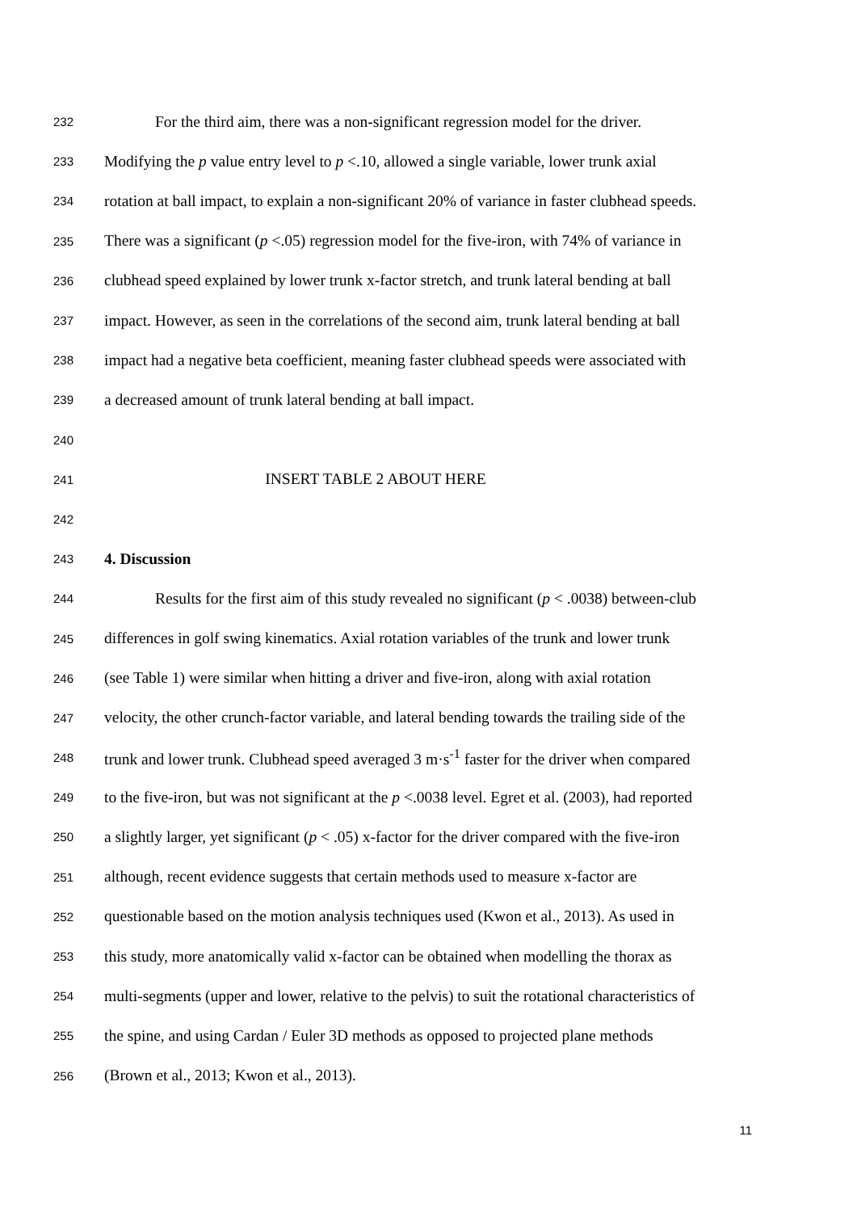232 For the third aim, there was a non-significant regression model for the driver.
233 Modifying the p value entry level to p <.10, allowed a single variable, lower trunk axial
234 rotation at ball impact, to explain a non-significant 20% of variance in faster clubhead speeds.
235 There was a significant (p <.05) regression model for the five-iron, with 74% of variance in
236 clubhead speed explained by lower trunk x-factor stretch, and trunk lateral bending at ball
237 impact. However, as seen in the correlations of the second aim, trunk lateral bending at ball
238 impact had a negative beta coefficient, meaning faster clubhead speeds were associated with
239 a decreased amount of trunk lateral bending at ball impact.
240
241 INSERT TABLE 2 ABOUT HERE
242
243 4. Discussion
244 Results for the first aim of this study revealed no significant (p < .0038) between-club
245 differences in golf swing kinematics. Axial rotation variables of the trunk and lower trunk
246 (see Table 1) were similar when hitting a driver and five-iron, along with axial rotation
247 velocity, the other crunch-factor variable, and lateral bending towards the trailing side of the
248 trunk and lower trunk. Clubhead speed averaged 3 m·s<sup>-1</sup> faster for the driver when compared
249 to the five-iron, but was not significant at the p <.0038 level. Egret et al. (2003), had reported
250 a slightly larger, yet significant (p < .05) x-factor for the driver compared with the five-iron
251 although, recent evidence suggests that certain methods used to measure x-factor are
252 questionable based on the motion analysis techniques used (Kwon et al., 2013). As used in
253 this study, more anatomically valid x-factor can be obtained when modelling the thorax as
254 multi-segments (upper and lower, relative to the pelvis) to suit the rotational characteristics of
255 the spine, and using Cardan / Euler 3D methods as opposed to projected plane methods
256 (Brown et al., 2013; Kwon et al., 2013).
11